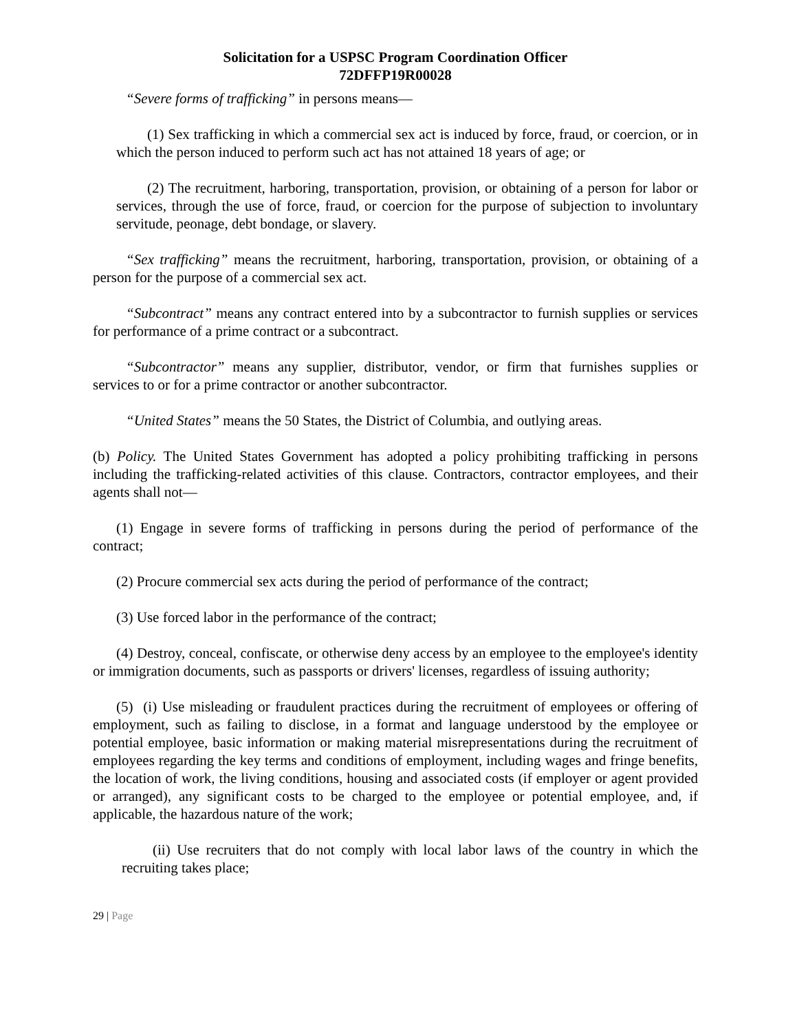Solicitation for a USPSC Program Coordination Officer
72DFFP19R00028
“Severe forms of trafficking” in persons means—
(1) Sex trafficking in which a commercial sex act is induced by force, fraud, or coercion, or in which the person induced to perform such act has not attained 18 years of age; or
(2) The recruitment, harboring, transportation, provision, or obtaining of a person for labor or services, through the use of force, fraud, or coercion for the purpose of subjection to involuntary servitude, peonage, debt bondage, or slavery.
“Sex trafficking” means the recruitment, harboring, transportation, provision, or obtaining of a person for the purpose of a commercial sex act.
“Subcontract” means any contract entered into by a subcontractor to furnish supplies or services for performance of a prime contract or a subcontract.
“Subcontractor” means any supplier, distributor, vendor, or firm that furnishes supplies or services to or for a prime contractor or another subcontractor.
“United States” means the 50 States, the District of Columbia, and outlying areas.
(b) Policy. The United States Government has adopted a policy prohibiting trafficking in persons including the trafficking-related activities of this clause. Contractors, contractor employees, and their agents shall not—
(1) Engage in severe forms of trafficking in persons during the period of performance of the contract;
(2) Procure commercial sex acts during the period of performance of the contract;
(3) Use forced labor in the performance of the contract;
(4) Destroy, conceal, confiscate, or otherwise deny access by an employee to the employee's identity or immigration documents, such as passports or drivers' licenses, regardless of issuing authority;
(5) (i) Use misleading or fraudulent practices during the recruitment of employees or offering of employment, such as failing to disclose, in a format and language understood by the employee or potential employee, basic information or making material misrepresentations during the recruitment of employees regarding the key terms and conditions of employment, including wages and fringe benefits, the location of work, the living conditions, housing and associated costs (if employer or agent provided or arranged), any significant costs to be charged to the employee or potential employee, and, if applicable, the hazardous nature of the work;
(ii) Use recruiters that do not comply with local labor laws of the country in which the recruiting takes place;
29 | Page